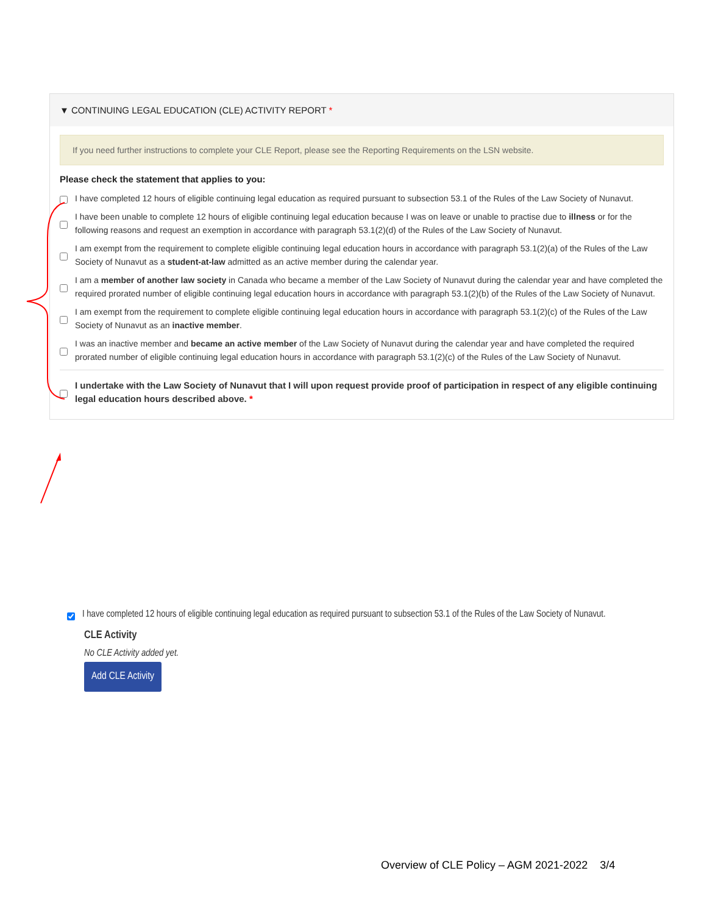▼ CONTINUING LEGAL EDUCATION (CLE) ACTIVITY REPORT *
If you need further instructions to complete your CLE Report, please see the Reporting Requirements on the LSN website.
Please check the statement that applies to you:
I have completed 12 hours of eligible continuing legal education as required pursuant to subsection 53.1 of the Rules of the Law Society of Nunavut.
I have been unable to complete 12 hours of eligible continuing legal education because I was on leave or unable to practise due to illness or for the following reasons and request an exemption in accordance with paragraph 53.1(2)(d) of the Rules of the Law Society of Nunavut.
I am exempt from the requirement to complete eligible continuing legal education hours in accordance with paragraph 53.1(2)(a) of the Rules of the Law Society of Nunavut as a student-at-law admitted as an active member during the calendar year.
I am a member of another law society in Canada who became a member of the Law Society of Nunavut during the calendar year and have completed the required prorated number of eligible continuing legal education hours in accordance with paragraph 53.1(2)(b) of the Rules of the Law Society of Nunavut.
I am exempt from the requirement to complete eligible continuing legal education hours in accordance with paragraph 53.1(2)(c) of the Rules of the Law Society of Nunavut as an inactive member.
I was an inactive member and became an active member of the Law Society of Nunavut during the calendar year and have completed the required prorated number of eligible continuing legal education hours in accordance with paragraph 53.1(2)(c) of the Rules of the Law Society of Nunavut.
I undertake with the Law Society of Nunavut that I will upon request provide proof of participation in respect of any eligible continuing legal education hours described above. *
I have completed 12 hours of eligible continuing legal education as required pursuant to subsection 53.1 of the Rules of the Law Society of Nunavut.
CLE Activity
No CLE Activity added yet.
Add CLE Activity
Overview of CLE Policy – AGM 2021-2022 3/4